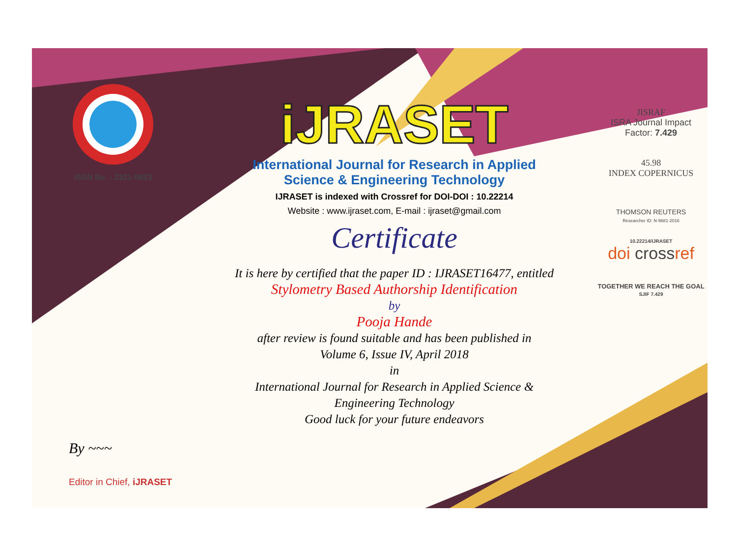ISSN No. : 2321-9653
iJRASET
International Journal for Research in Applied
Science & Engineering Technology
IJRASET is indexed with Crossref for DOI-DOI : 10.22214
Website : www.ijraset.com, E-mail : ijraset@gmail.com
Certificate
It is here by certified that the paper ID : IJRASET16477, entitled
Stylometry Based Authorship Identification
by
Pooja Hande
after review is found suitable and has been published in
Volume 6, Issue IV, April 2018
in
International Journal for Research in Applied Science &
Engineering Technology
Good luck for your future endeavors
JISRAF
ISRA Journal Impact
Factor: 7.429
45.98
INDEX COPERNICUS
THOMSON REUTERS
Researcher ID: N-9681-2016
10.22214/IJRASET
doi crossref
TOGETHER WE REACH THE GOAL
SJIF 7.429
By ~~~
Editor in Chief, iJRASET